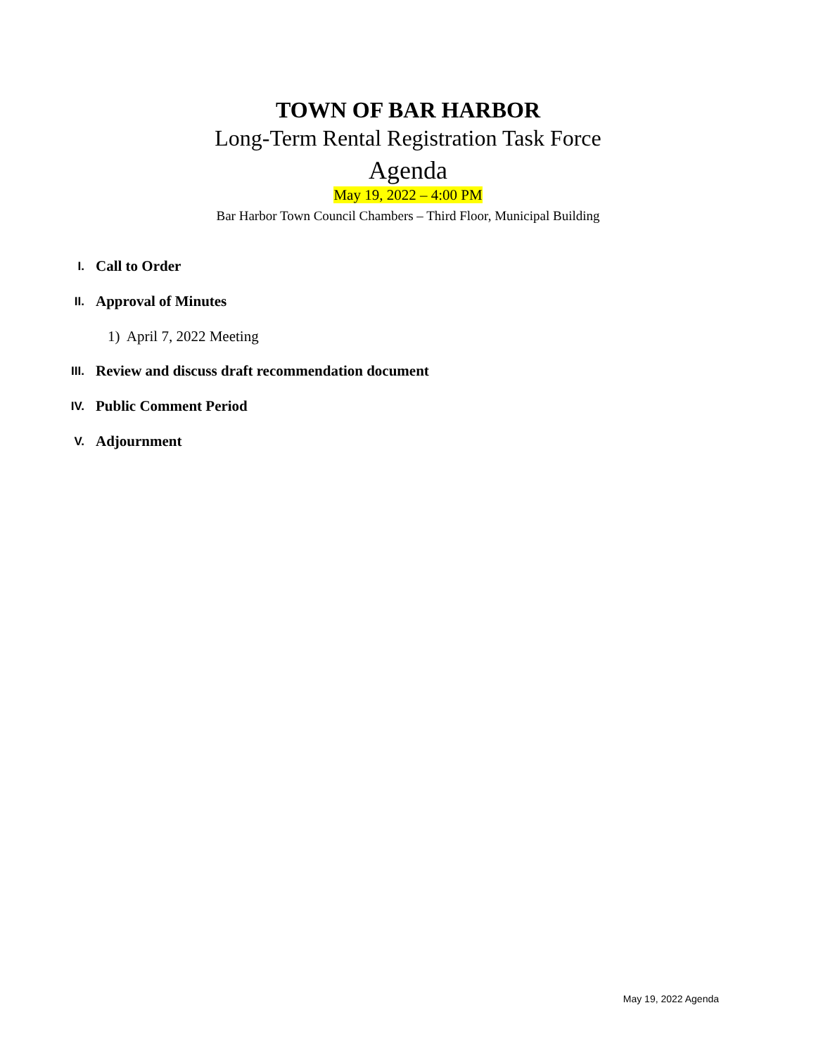TOWN OF BAR HARBOR
Long-Term Rental Registration Task Force
Agenda
May 19, 2022 – 4:00 PM
Bar Harbor Town Council Chambers – Third Floor, Municipal Building
I.
Call to Order
II.
Approval of Minutes
1) April 7, 2022 Meeting
III.
Review and discuss draft recommendation document
IV.
Public Comment Period
V.
Adjournment
May 19, 2022 Agenda